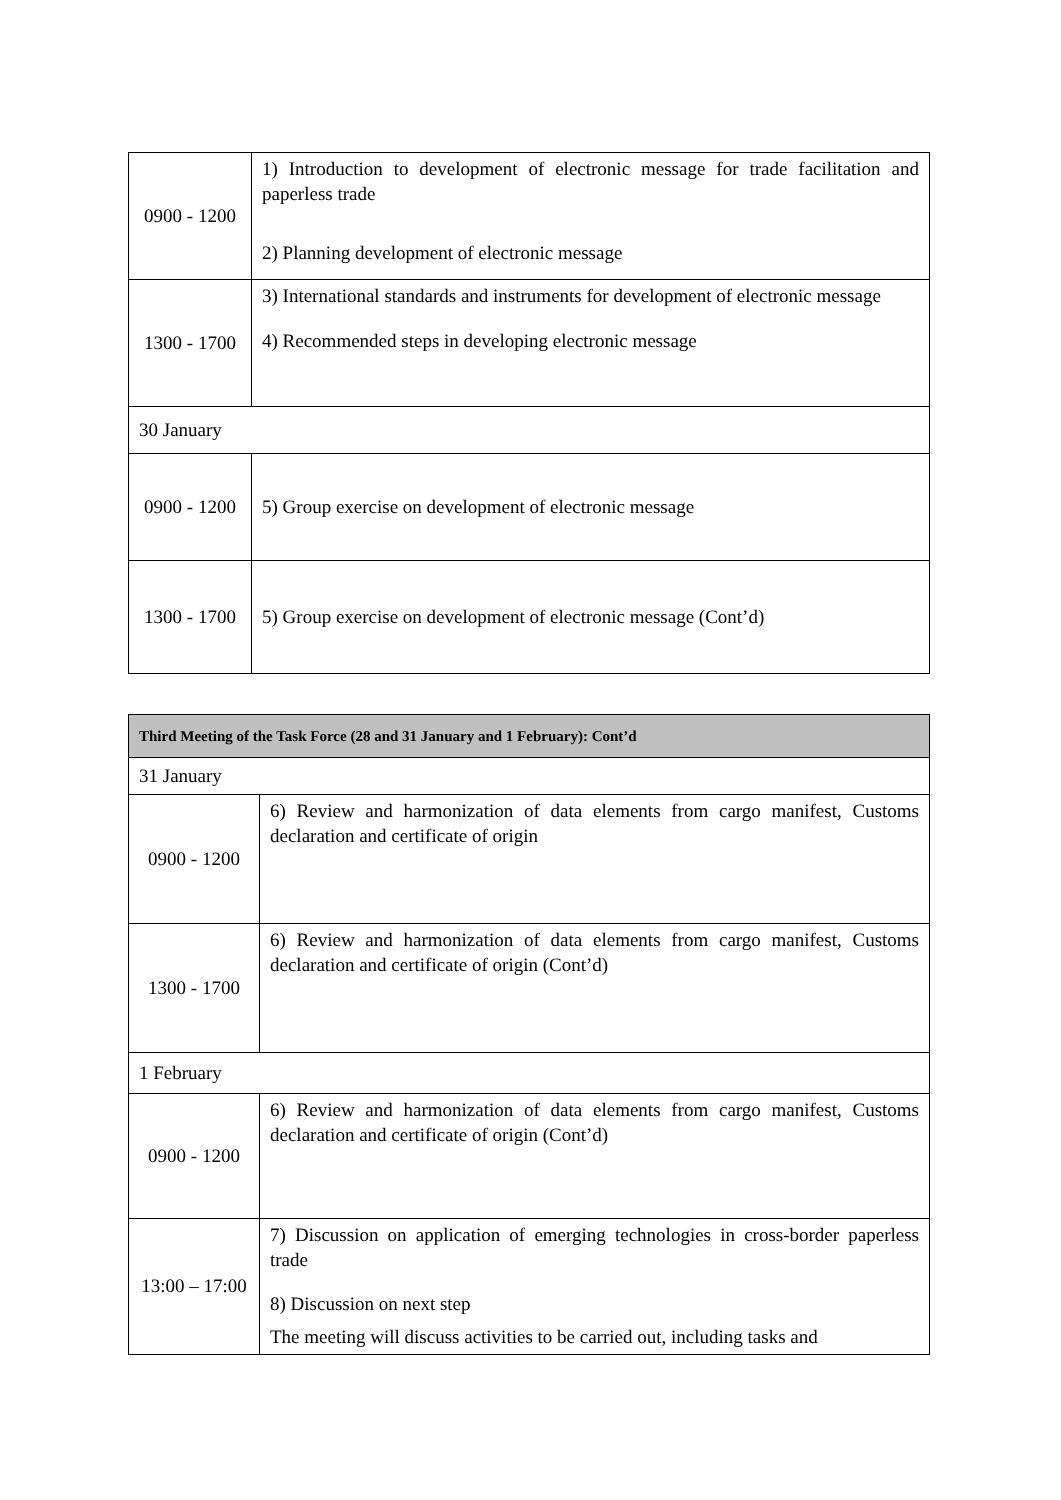| 0900 - 1200 | 1) Introduction to development of electronic message for trade facilitation and paperless trade 2) Planning development of electronic message |
| 1300 - 1700 | 3) International standards and instruments for development of electronic message 4) Recommended steps in developing electronic message |
| 30 January | |
| 0900 - 1200 | 5) Group exercise on development of electronic message |
| 1300 - 1700 | 5) Group exercise on development of electronic message (Cont’d) |
| Third Meeting of the Task Force (28 and 31 January and 1 February): Cont’d | |
| 31 January | |
| 0900 - 1200 | 6) Review and harmonization of data elements from cargo manifest, Customs declaration and certificate of origin |
| 1300 - 1700 | 6) Review and harmonization of data elements from cargo manifest, Customs declaration and certificate of origin (Cont’d) |
| 1 February | |
| 0900 - 1200 | 6) Review and harmonization of data elements from cargo manifest, Customs declaration and certificate of origin (Cont’d) |
| 13:00 – 17:00 | 7) Discussion on application of emerging technologies in cross-border paperless trade 8) Discussion on next step The meeting will discuss activities to be carried out, including tasks and |